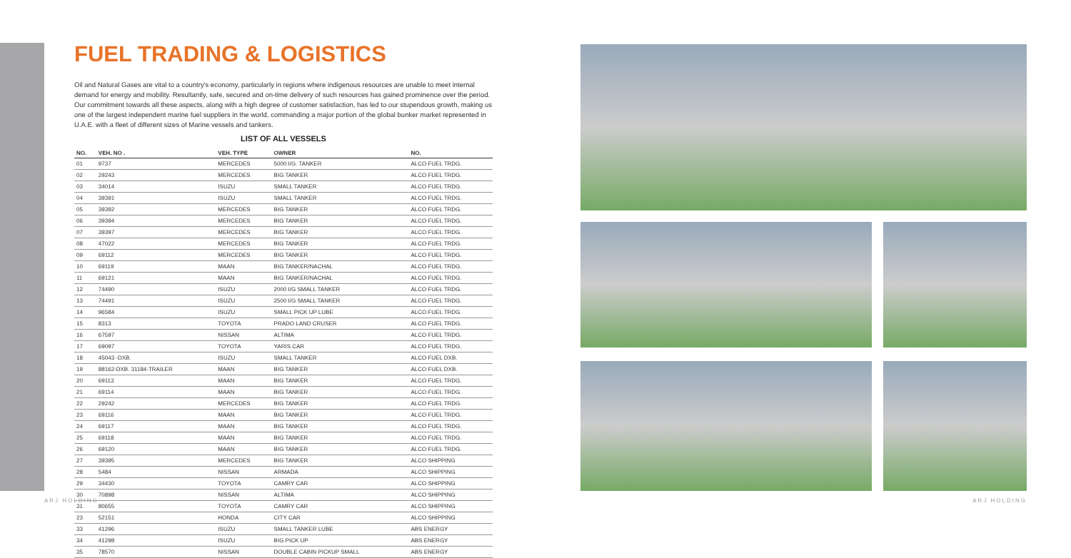FUEL TRADING & LOGISTICS
Oil and Natural Gases are vital to a country's economy, particularly in regions where indigenous resources are unable to meet internal demand for energy and mobility. Resultantly, safe, secured and on-time delivery of such resources has gained prominence over the period. Our commitment towards all these aspects, along with a high degree of customer satisfaction, has led to our stupendous growth, making us one of the largest independent marine fuel suppliers in the world, commanding a major portion of the global bunker market represented in U.A.E. with a fleet of different sizes of Marine vessels and tankers.
LIST OF ALL VESSELS
| NO. | VEH. NO . | VEH. TYPE | OWNER | NO. |
| --- | --- | --- | --- | --- |
| 01 | 9737 | MERCEDES | 5000 I/G. TANKER | ALCO FUEL TRDG. |
| 02 | 29243 | MERCEDES | BIG TANKER | ALCO FUEL TRDG. |
| 03 | 34014 | ISUZU | SMALL TANKER | ALCO FUEL TRDG. |
| 04 | 39391 | ISUZU | SMALL TANKER | ALCO FUEL TRDG. |
| 05 | 39392 | MERCEDES | BIG TANKER | ALCO FUEL TRDG. |
| 06 | 39394 | MERCEDES | BIG TANKER | ALCO FUEL TRDG. |
| 07 | 39397 | MERCEDES | BIG TANKER | ALCO FUEL TRDG. |
| 08 | 47022 | MERCEDES | BIG TANKER | ALCO FUEL TRDG. |
| 09 | 69112 | MERCEDES | BIG TANKER | ALCO FUEL TRDG. |
| 10 | 69119 | MAAN | BIG TANKER/NACHAL | ALCO FUEL TRDG. |
| 11 | 69121 | MAAN | BIG TANKER/NACHAL | ALCO FUEL TRDG. |
| 12 | 74490 | ISUZU | 2000 I/G SMALL TANKER | ALCO FUEL TRDG. |
| 13 | 74491 | ISUZU | 2500 I/G SMALL TANKER | ALCO FUEL TRDG. |
| 14 | 96584 | ISUZU | SMALL PICK UP LUBE | ALCO FUEL TRDG. |
| 15 | 8313 | TOYOTA | PRADO LAND CRUSER | ALCO FUEL TRDG. |
| 16 | 67597 | NISSAN | ALTIMA | ALCO FUEL TRDG. |
| 17 | 69097 | TOYOTA | YARIS CAR | ALCO FUEL TRDG. |
| 18 | 45043 -DXB. | ISUZU | SMALL TANKER | ALCO FUEL DXB. |
| 19 | 88162-DXB. 31184-TRAILER | MAAN | BIG TANKER | ALCO FUEL DXB. |
| 20 | 69113 | MAAN | BIG TANKER | ALCO FUEL TRDG. |
| 21 | 69114 | MAAN | BIG TANKER | ALCO FUEL TRDG. |
| 22 | 29242 | MERCEDES | BIG TANKER | ALCO FUEL TRDG. |
| 23 | 69116 | MAAN | BIG TANKER | ALCO FUEL TRDG. |
| 24 | 69117 | MAAN | BIG TANKER | ALCO FUEL TRDG. |
| 25 | 69118 | MAAN | BIG TANKER | ALCO FUEL TRDG. |
| 26 | 69120 | MAAN | BIG TANKER | ALCO FUEL TRDG. |
| 27 | 39395 | MERCEDES | BIG TANKER | ALCO SHIPPING |
| 28 | 5484 | NISSAN | ARMADA | ALCO SHIPPING |
| 29 | 34430 | TOYOTA | CAMRY CAR | ALCO SHIPPING |
| 30 | 70898 | NISSAN | ALTIMA | ALCO SHIPPING |
| 31 | 80655 | TOYOTA | CAMRY CAR | ALCO SHIPPING |
| 23 | 52151 | HONDA | CITY CAR | ALCO SHIPPING |
| 33 | 41296 | ISUZU | SMALL TANKER LUBE | ABS ENERGY |
| 34 | 41298 | ISUZU | BIG PICK UP | ABS ENERGY |
| 35 | 78570 | NISSAN | DOUBLE CABIN PICKUP SMALL | ABS ENERGY |
ARJ HOLDING ARJ HOLDING